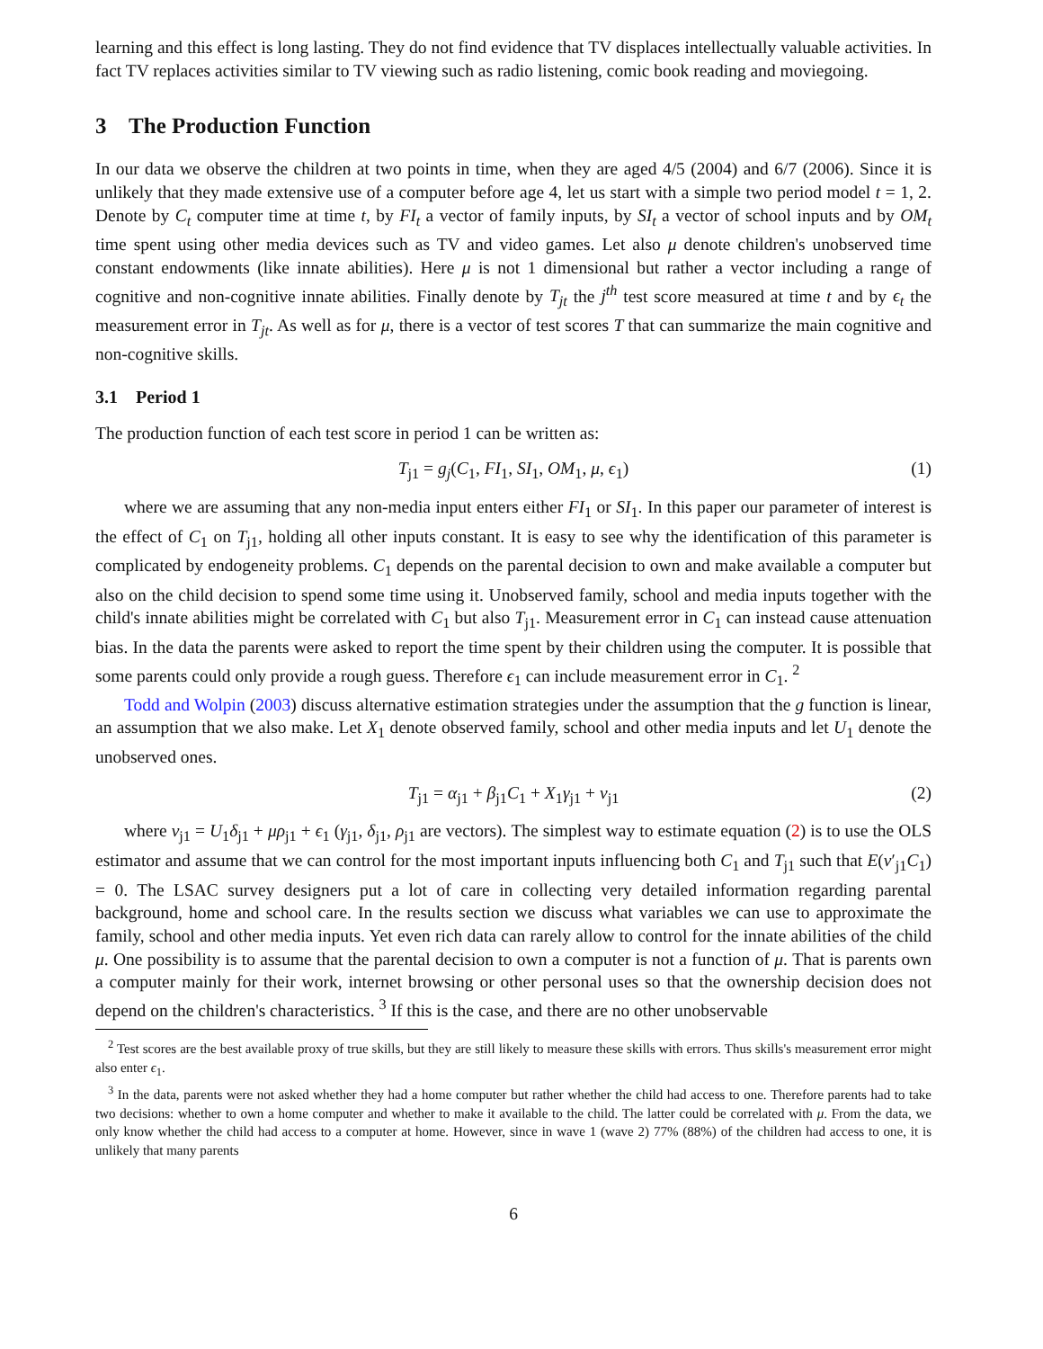learning and this effect is long lasting. They do not find evidence that TV displaces intellectually valuable activities. In fact TV replaces activities similar to TV viewing such as radio listening, comic book reading and moviegoing.
3 The Production Function
In our data we observe the children at two points in time, when they are aged 4/5 (2004) and 6/7 (2006). Since it is unlikely that they made extensive use of a computer before age 4, let us start with a simple two period model t = 1, 2. Denote by C<sub>t</sub> computer time at time t, by FI<sub>t</sub> a vector of family inputs, by SI<sub>t</sub> a vector of school inputs and by OM<sub>t</sub> time spent using other media devices such as TV and video games. Let also μ denote children's unobserved time constant endowments (like innate abilities). Here μ is not 1 dimensional but rather a vector including a range of cognitive and non-cognitive innate abilities. Finally denote by T<sub>jt</sub> the j<sup>th</sup> test score measured at time t and by ϵ<sub>t</sub> the measurement error in T<sub>jt</sub>. As well as for μ, there is a vector of test scores T that can summarize the main cognitive and non-cognitive skills.
3.1 Period 1
The production function of each test score in period 1 can be written as:
T<sub>j1</sub> = g<sub>j</sub>(C<sub>1</sub>, FI<sub>1</sub>, SI<sub>1</sub>, OM<sub>1</sub>, μ, ϵ<sub>1</sub>) (1)
where we are assuming that any non-media input enters either FI<sub>1</sub> or SI<sub>1</sub>. In this paper our parameter of interest is the effect of C<sub>1</sub> on T<sub>j1</sub>, holding all other inputs constant. It is easy to see why the identification of this parameter is complicated by endogeneity problems. C<sub>1</sub> depends on the parental decision to own and make available a computer but also on the child decision to spend some time using it. Unobserved family, school and media inputs together with the child's innate abilities might be correlated with C<sub>1</sub> but also T<sub>j1</sub>. Measurement error in C<sub>1</sub> can instead cause attenuation bias. In the data the parents were asked to report the time spent by their children using the computer. It is possible that some parents could only provide a rough guess. Therefore ϵ<sub>1</sub> can include measurement error in C<sub>1</sub>. <sup>2</sup>
Todd and Wolpin (2003) discuss alternative estimation strategies under the assumption that the g function is linear, an assumption that we also make. Let X<sub>1</sub> denote observed family, school and other media inputs and let U<sub>1</sub> denote the unobserved ones.
T<sub>j1</sub> = α<sub>j1</sub> + β<sub>j1</sub>C<sub>1</sub> + X<sub>1</sub>γ<sub>j1</sub> + v<sub>j1</sub> (2)
where v<sub>j1</sub> = U<sub>1</sub>δ<sub>j1</sub> + μρ<sub>j1</sub> + ϵ<sub>1</sub> (γ<sub>j1</sub>, δ<sub>j1</sub>, ρ<sub>j1</sub> are vectors). The simplest way to estimate equation (2) is to use the OLS estimator and assume that we can control for the most important inputs influencing both C<sub>1</sub> and T<sub>j1</sub> such that E(v′<sub>j1</sub>C<sub>1</sub>) = 0. The LSAC survey designers put a lot of care in collecting very detailed information regarding parental background, home and school care. In the results section we discuss what variables we can use to approximate the family, school and other media inputs. Yet even rich data can rarely allow to control for the innate abilities of the child μ. One possibility is to assume that the parental decision to own a computer is not a function of μ. That is parents own a computer mainly for their work, internet browsing or other personal uses so that the ownership decision does not depend on the children's characteristics. <sup>3</sup> If this is the case, and there are no other unobservable
<sup>2</sup> Test scores are the best available proxy of true skills, but they are still likely to measure these skills with errors. Thus skills's measurement error might also enter ϵ<sub>1</sub>.
<sup>3</sup> In the data, parents were not asked whether they had a home computer but rather whether the child had access to one. Therefore parents had to take two decisions: whether to own a home computer and whether to make it available to the child. The latter could be correlated with μ. From the data, we only know whether the child had access to a computer at home. However, since in wave 1 (wave 2) 77% (88%) of the children had access to one, it is unlikely that many parents
6